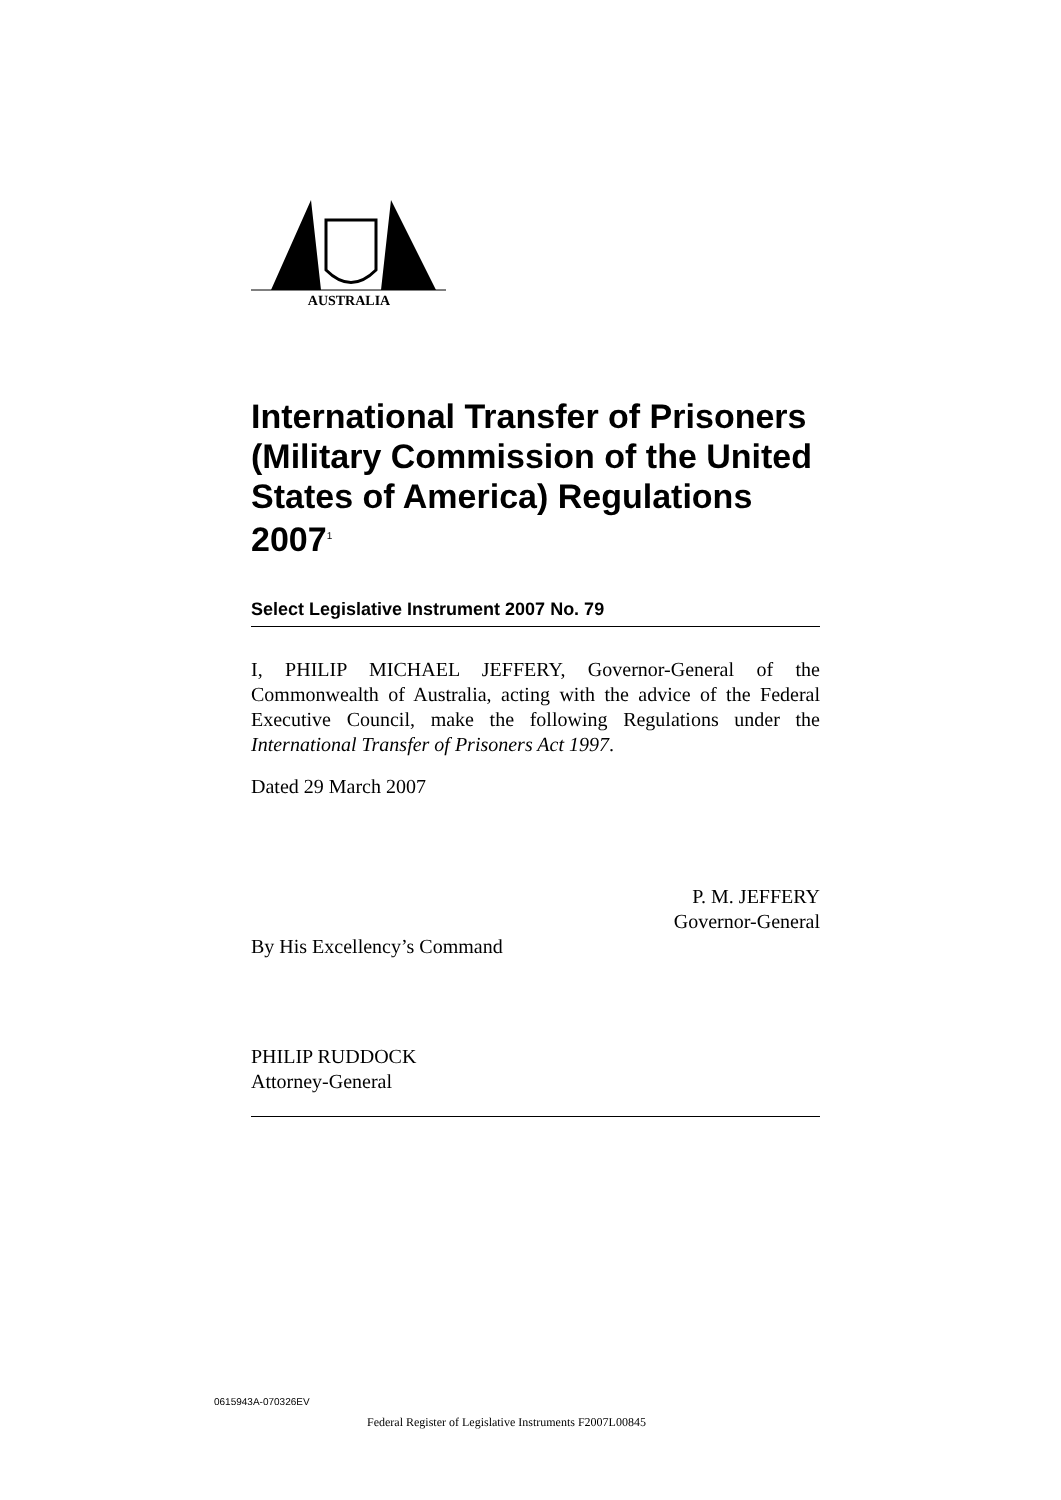AUSTRALIA
International Transfer of Prisoners (Military Commission of the United States of America) Regulations 2007<sup>1</sup>
Select Legislative Instrument 2007 No. 79
I, PHILIP MICHAEL JEFFERY, Governor-General of the Commonwealth of Australia, acting with the advice of the Federal Executive Council, make the following Regulations under the International Transfer of Prisoners Act 1997.
Dated 29 March 2007
P. M. JEFFERY
Governor-General
By His Excellency’s Command
PHILIP RUDDOCK
Attorney-General
0615943A-070326EV
Federal Register of Legislative Instruments F2007L00845